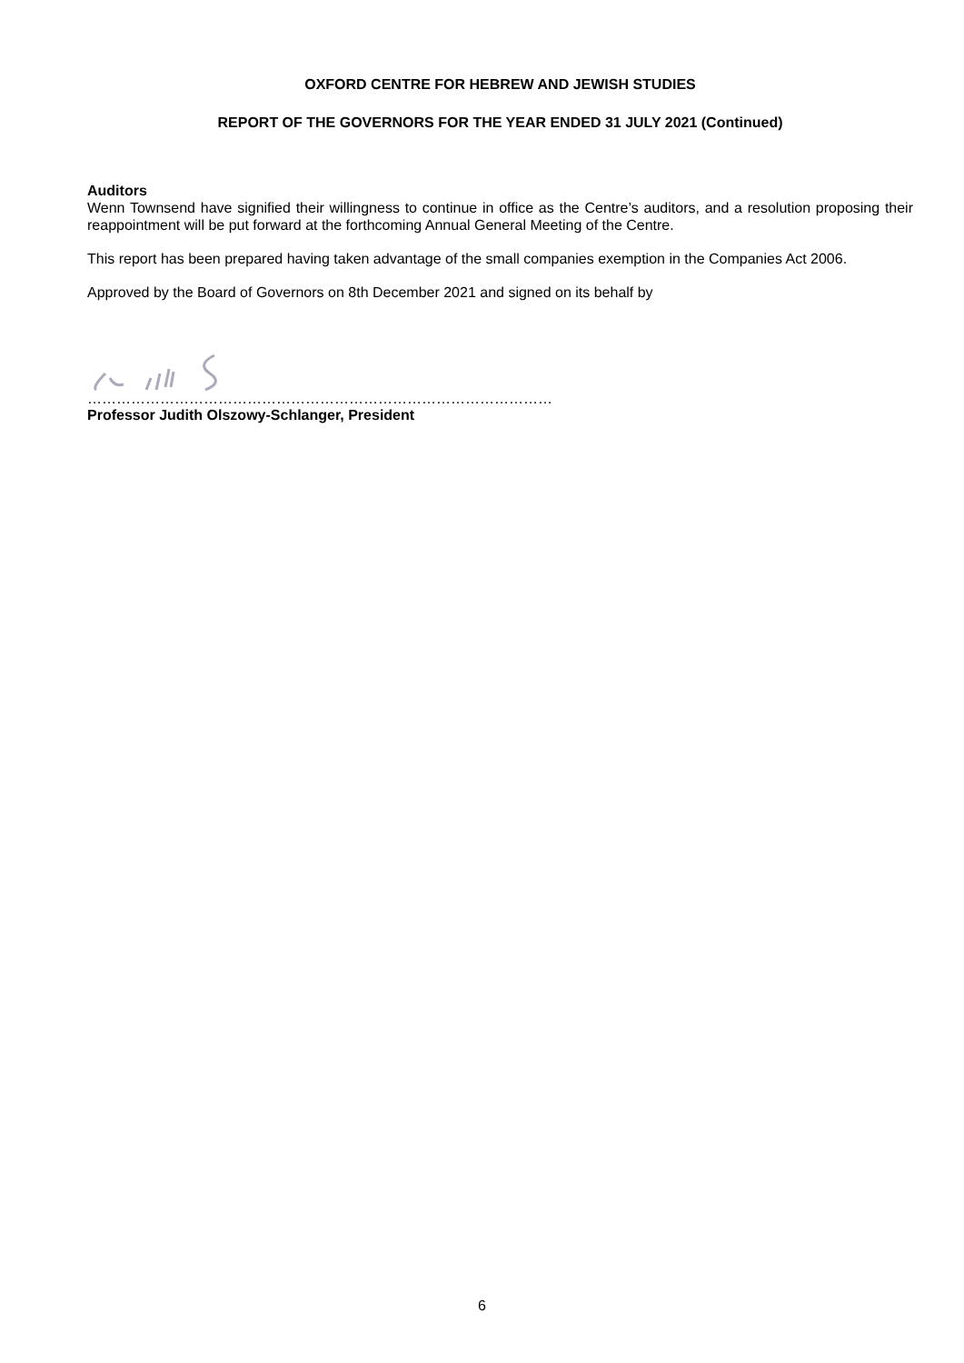OXFORD CENTRE FOR HEBREW AND JEWISH STUDIES
REPORT OF THE GOVERNORS FOR THE YEAR ENDED 31 JULY 2021 (Continued)
Auditors
Wenn Townsend have signified their willingness to continue in office as the Centre’s auditors, and a resolution proposing their reappointment will be put forward at the forthcoming Annual General Meeting of the Centre.
This report has been prepared having taken advantage of the small companies exemption in the Companies Act 2006.
Approved by the Board of Governors on 8th December 2021 and signed on its behalf by
……………………………………………………………………………………
Professor Judith Olszowy-Schlanger, President
6